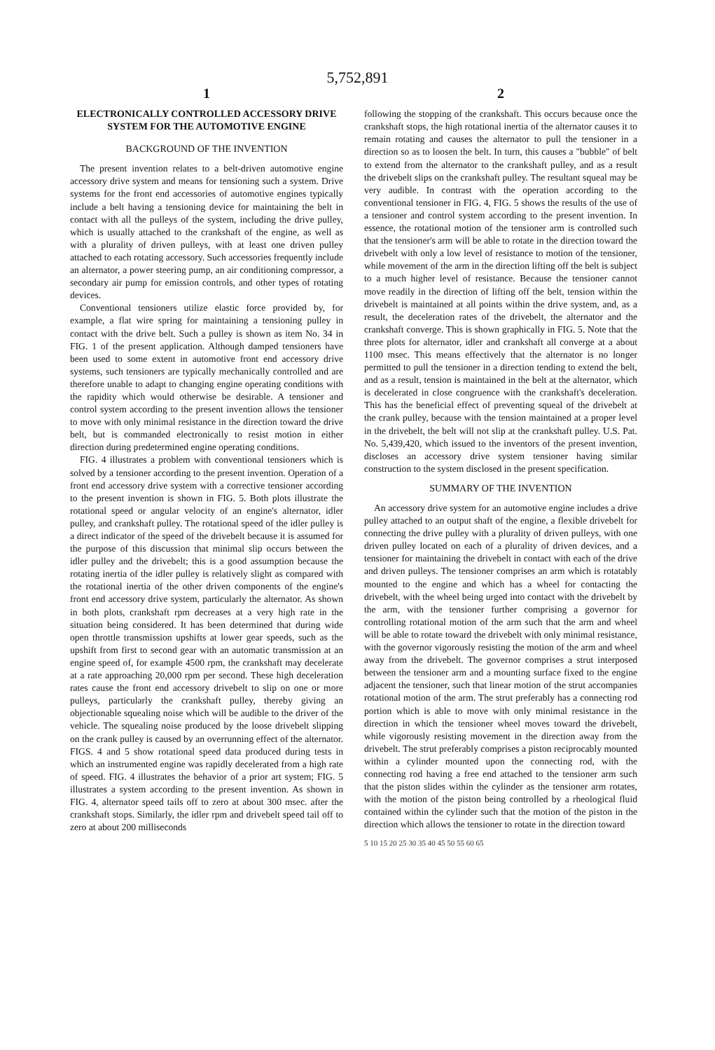5,752,891
1
ELECTRONICALLY CONTROLLED ACCESSORY DRIVE SYSTEM FOR THE AUTOMOTIVE ENGINE
BACKGROUND OF THE INVENTION
The present invention relates to a belt-driven automotive engine accessory drive system and means for tensioning such a system. Drive systems for the front end accessories of automotive engines typically include a belt having a tensioning device for maintaining the belt in contact with all the pulleys of the system, including the drive pulley, which is usually attached to the crankshaft of the engine, as well as with a plurality of driven pulleys, with at least one driven pulley attached to each rotating accessory. Such accessories frequently include an alternator, a power steering pump, an air conditioning compressor, a secondary air pump for emission controls, and other types of rotating devices.
Conventional tensioners utilize elastic force provided by, for example, a flat wire spring for maintaining a tensioning pulley in contact with the drive belt. Such a pulley is shown as item No. 34 in FIG. 1 of the present application. Although damped tensioners have been used to some extent in automotive front end accessory drive systems, such tensioners are typically mechanically controlled and are therefore unable to adapt to changing engine operating conditions with the rapidity which would otherwise be desirable. A tensioner and control system according to the present invention allows the tensioner to move with only minimal resistance in the direction toward the drive belt, but is commanded electronically to resist motion in either direction during predetermined engine operating conditions.
FIG. 4 illustrates a problem with conventional tensioners which is solved by a tensioner according to the present invention. Operation of a front end accessory drive system with a corrective tensioner according to the present invention is shown in FIG. 5. Both plots illustrate the rotational speed or angular velocity of an engine's alternator, idler pulley, and crankshaft pulley. The rotational speed of the idler pulley is a direct indicator of the speed of the drivebelt because it is assumed for the purpose of this discussion that minimal slip occurs between the idler pulley and the drivebelt; this is a good assumption because the rotating inertia of the idler pulley is relatively slight as compared with the rotational inertia of the other driven components of the engine's front end accessory drive system, particularly the alternator. As shown in both plots, crankshaft rpm decreases at a very high rate in the situation being considered. It has been determined that during wide open throttle transmission upshifts at lower gear speeds, such as the upshift from first to second gear with an automatic transmission at an engine speed of, for example 4500 rpm, the crankshaft may decelerate at a rate approaching 20,000 rpm per second. These high deceleration rates cause the front end accessory drivebelt to slip on one or more pulleys, particularly the crankshaft pulley, thereby giving an objectionable squealing noise which will be audible to the driver of the vehicle. The squealing noise produced by the loose drivebelt slipping on the crank pulley is caused by an overrunning effect of the alternator. FIGS. 4 and 5 show rotational speed data produced during tests in which an instrumented engine was rapidly decelerated from a high rate of speed. FIG. 4 illustrates the behavior of a prior art system; FIG. 5 illustrates a system according to the present invention. As shown in FIG. 4, alternator speed tails off to zero at about 300 msec. after the crankshaft stops. Similarly, the idler rpm and drivebelt speed tail off to zero at about 200 milliseconds
2
following the stopping of the crankshaft. This occurs because once the crankshaft stops, the high rotational inertia of the alternator causes it to remain rotating and causes the alternator to pull the tensioner in a direction so as to loosen the belt. In turn, this causes a "bubble" of belt to extend from the alternator to the crankshaft pulley, and as a result the drivebelt slips on the crankshaft pulley. The resultant squeal may be very audible. In contrast with the operation according to the conventional tensioner in FIG. 4, FIG. 5 shows the results of the use of a tensioner and control system according to the present invention. In essence, the rotational motion of the tensioner arm is controlled such that the tensioner's arm will be able to rotate in the direction toward the drivebelt with only a low level of resistance to motion of the tensioner, while movement of the arm in the direction lifting off the belt is subject to a much higher level of resistance. Because the tensioner cannot move readily in the direction of lifting off the belt, tension within the drivebelt is maintained at all points within the drive system, and, as a result, the deceleration rates of the drivebelt, the alternator and the crankshaft converge. This is shown graphically in FIG. 5. Note that the three plots for alternator, idler and crankshaft all converge at a about 1100 msec. This means effectively that the alternator is no longer permitted to pull the tensioner in a direction tending to extend the belt, and as a result, tension is maintained in the belt at the alternator, which is decelerated in close congruence with the crankshaft's deceleration. This has the beneficial effect of preventing squeal of the drivebelt at the crank pulley, because with the tension maintained at a proper level in the drivebelt, the belt will not slip at the crankshaft pulley. U.S. Pat. No. 5,439,420, which issued to the inventors of the present invention, discloses an accessory drive system tensioner having similar construction to the system disclosed in the present specification.
SUMMARY OF THE INVENTION
An accessory drive system for an automotive engine includes a drive pulley attached to an output shaft of the engine, a flexible drivebelt for connecting the drive pulley with a plurality of driven pulleys, with one driven pulley located on each of a plurality of driven devices, and a tensioner for maintaining the drivebelt in contact with each of the drive and driven pulleys. The tensioner comprises an arm which is rotatably mounted to the engine and which has a wheel for contacting the drivebelt, with the wheel being urged into contact with the drivebelt by the arm, with the tensioner further comprising a governor for controlling rotational motion of the arm such that the arm and wheel will be able to rotate toward the drivebelt with only minimal resistance, with the governor vigorously resisting the motion of the arm and wheel away from the drivebelt. The governor comprises a strut interposed between the tensioner arm and a mounting surface fixed to the engine adjacent the tensioner, such that linear motion of the strut accompanies rotational motion of the arm. The strut preferably has a connecting rod portion which is able to move with only minimal resistance in the direction in which the tensioner wheel moves toward the drivebelt, while vigorously resisting movement in the direction away from the drivebelt. The strut preferably comprises a piston reciprocably mounted within a cylinder mounted upon the connecting rod, with the connecting rod having a free end attached to the tensioner arm such that the piston slides within the cylinder as the tensioner arm rotates, with the motion of the piston being controlled by a rheological fluid contained within the cylinder such that the motion of the piston in the direction which allows the tensioner to rotate in the direction toward
5 10 15 20 25 30 35 40 45 50 55 60 65